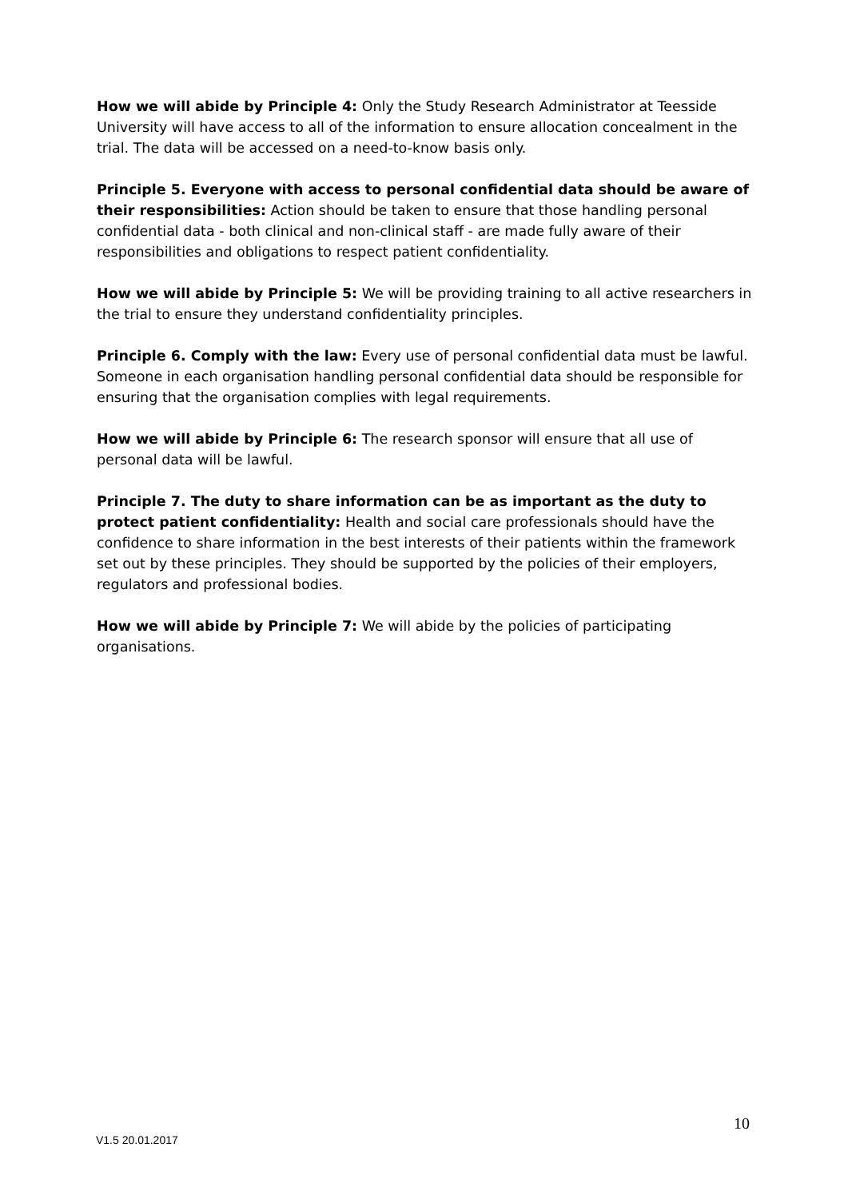How we will abide by Principle 4: Only the Study Research Administrator at Teesside University will have access to all of the information to ensure allocation concealment in the trial. The data will be accessed on a need-to-know basis only.
Principle 5. Everyone with access to personal confidential data should be aware of their responsibilities: Action should be taken to ensure that those handling personal confidential data - both clinical and non-clinical staff - are made fully aware of their responsibilities and obligations to respect patient confidentiality.
How we will abide by Principle 5: We will be providing training to all active researchers in the trial to ensure they understand confidentiality principles.
Principle 6. Comply with the law: Every use of personal confidential data must be lawful. Someone in each organisation handling personal confidential data should be responsible for ensuring that the organisation complies with legal requirements.
How we will abide by Principle 6: The research sponsor will ensure that all use of personal data will be lawful.
Principle 7. The duty to share information can be as important as the duty to protect patient confidentiality: Health and social care professionals should have the confidence to share information in the best interests of their patients within the framework set out by these principles. They should be supported by the policies of their employers, regulators and professional bodies.
How we will abide by Principle 7: We will abide by the policies of participating organisations.
10
V1.5 20.01.2017